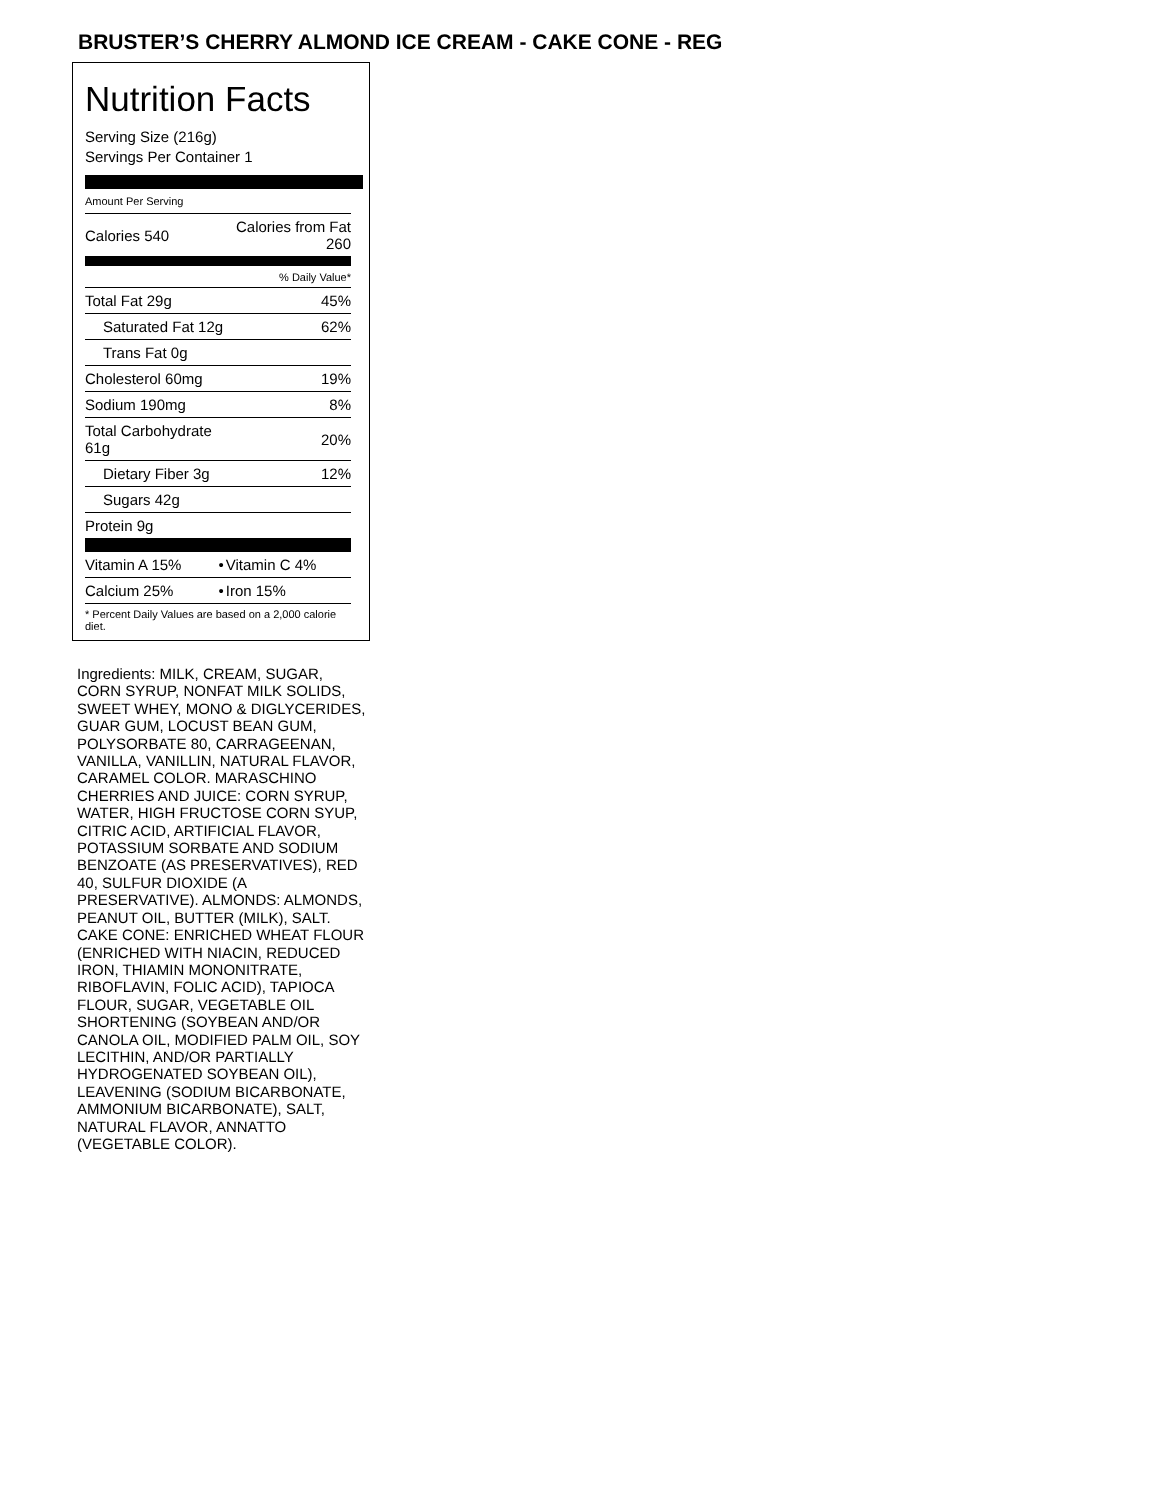BRUSTER’S CHERRY ALMOND ICE CREAM - CAKE CONE - REG
Nutrition Facts
Serving Size (216g)
Servings Per Container 1
Amount Per Serving
| Calories 540 | Calories from Fat 260 |
| % Daily Value* | |
| Total Fat 29g | 45% |
| Saturated Fat 12g | 62% |
| Trans Fat 0g | |
| Cholesterol 60mg | 19% |
| Sodium 190mg | 8% |
| Total Carbohydrate 61g | 20% |
| Dietary Fiber 3g | 12% |
| Sugars 42g | |
| Protein 9g | |
| Vitamin A 15% | • | Vitamin C 4% |
| Calcium 25% | • | Iron 15% |
| * Percent Daily Values are based on a 2,000 calorie diet. | | |
Ingredients: MILK, CREAM, SUGAR, CORN SYRUP, NONFAT MILK SOLIDS, SWEET WHEY, MONO & DIGLYCERIDES, GUAR GUM, LOCUST BEAN GUM, POLYSORBATE 80, CARRAGEENAN, VANILLA, VANILLIN, NATURAL FLAVOR, CARAMEL COLOR. MARASCHINO CHERRIES AND JUICE: CORN SYRUP, WATER, HIGH FRUCTOSE CORN SYUP, CITRIC ACID, ARTIFICIAL FLAVOR, POTASSIUM SORBATE AND SODIUM BENZOATE (AS PRESERVATIVES), RED 40, SULFUR DIOXIDE (A PRESERVATIVE). ALMONDS: ALMONDS, PEANUT OIL, BUTTER (MILK), SALT. CAKE CONE: ENRICHED WHEAT FLOUR (ENRICHED WITH NIACIN, REDUCED IRON, THIAMIN MONONITRATE, RIBOFLAVIN, FOLIC ACID), TAPIOCA FLOUR, SUGAR, VEGETABLE OIL SHORTENING (SOYBEAN AND/OR CANOLA OIL, MODIFIED PALM OIL, SOY LECITHIN, AND/OR PARTIALLY HYDROGENATED SOYBEAN OIL), LEAVENING (SODIUM BICARBONATE, AMMONIUM BICARBONATE), SALT, NATURAL FLAVOR, ANNATTO (VEGETABLE COLOR).